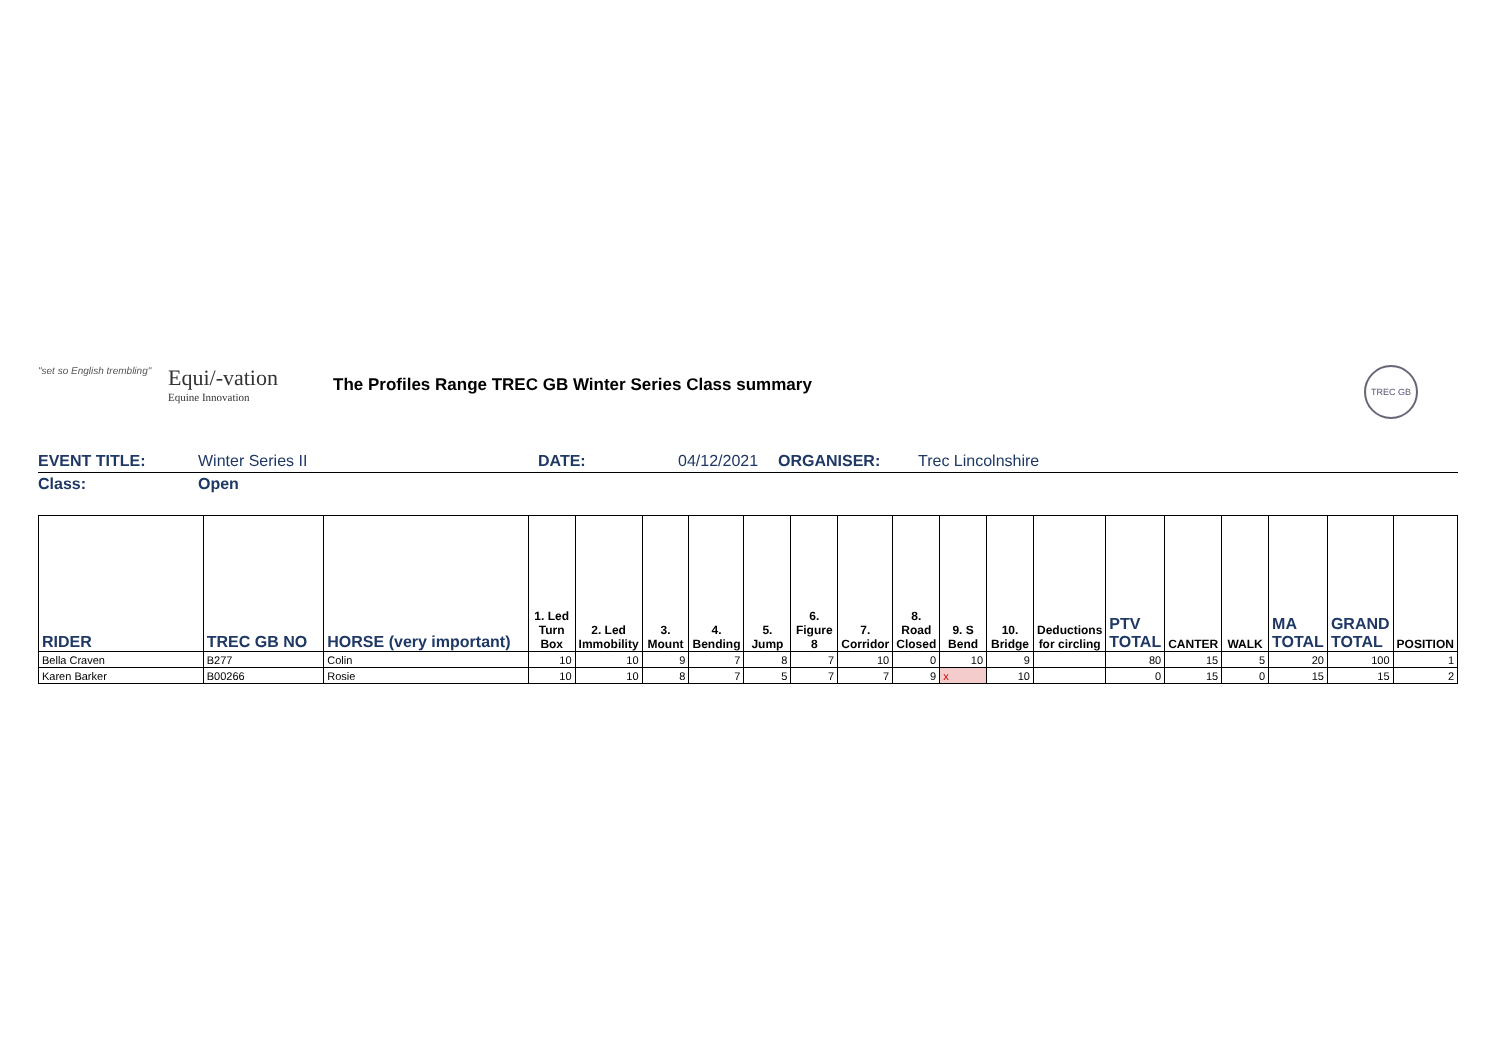"set so English trembling"
Equi/-vation
Equine Innovation
The Profiles Range TREC GB Winter Series Class summary
TREC GB
EVENT TITLE: Winter Series II DATE: 04/12/2021 ORGANISER: Trec Lincolnshire
Class: Open
| RIDER | TREC GB NO | HORSE (very important) | 1. Led Turn Box | 2. Led Immobility | 3. Mount | 4. Bending | 5. Jump | 6. Figure 8 | 7. Corridor | 8. Road Closed | 9. S Bend | 10. Bridge | Deductions for circling | PTV TOTAL | CANTER | WALK | MA TOTAL | GRAND TOTAL | POSITION |
| --- | --- | --- | --- | --- | --- | --- | --- | --- | --- | --- | --- | --- | --- | --- | --- | --- | --- | --- | --- |
| Bella Craven | B277 | Colin | 10 | 10 | 9 | 7 | 8 | 7 | 10 | 0 | 10 | 9 | | 80 | 15 | 5 | 20 | 100 | 1 |
| Karen Barker | B00266 | Rosie | 10 | 10 | 8 | 7 | 5 | 7 | 7 | 9 | x | 10 | | 0 | 15 | 0 | 15 | 15 | 2 |